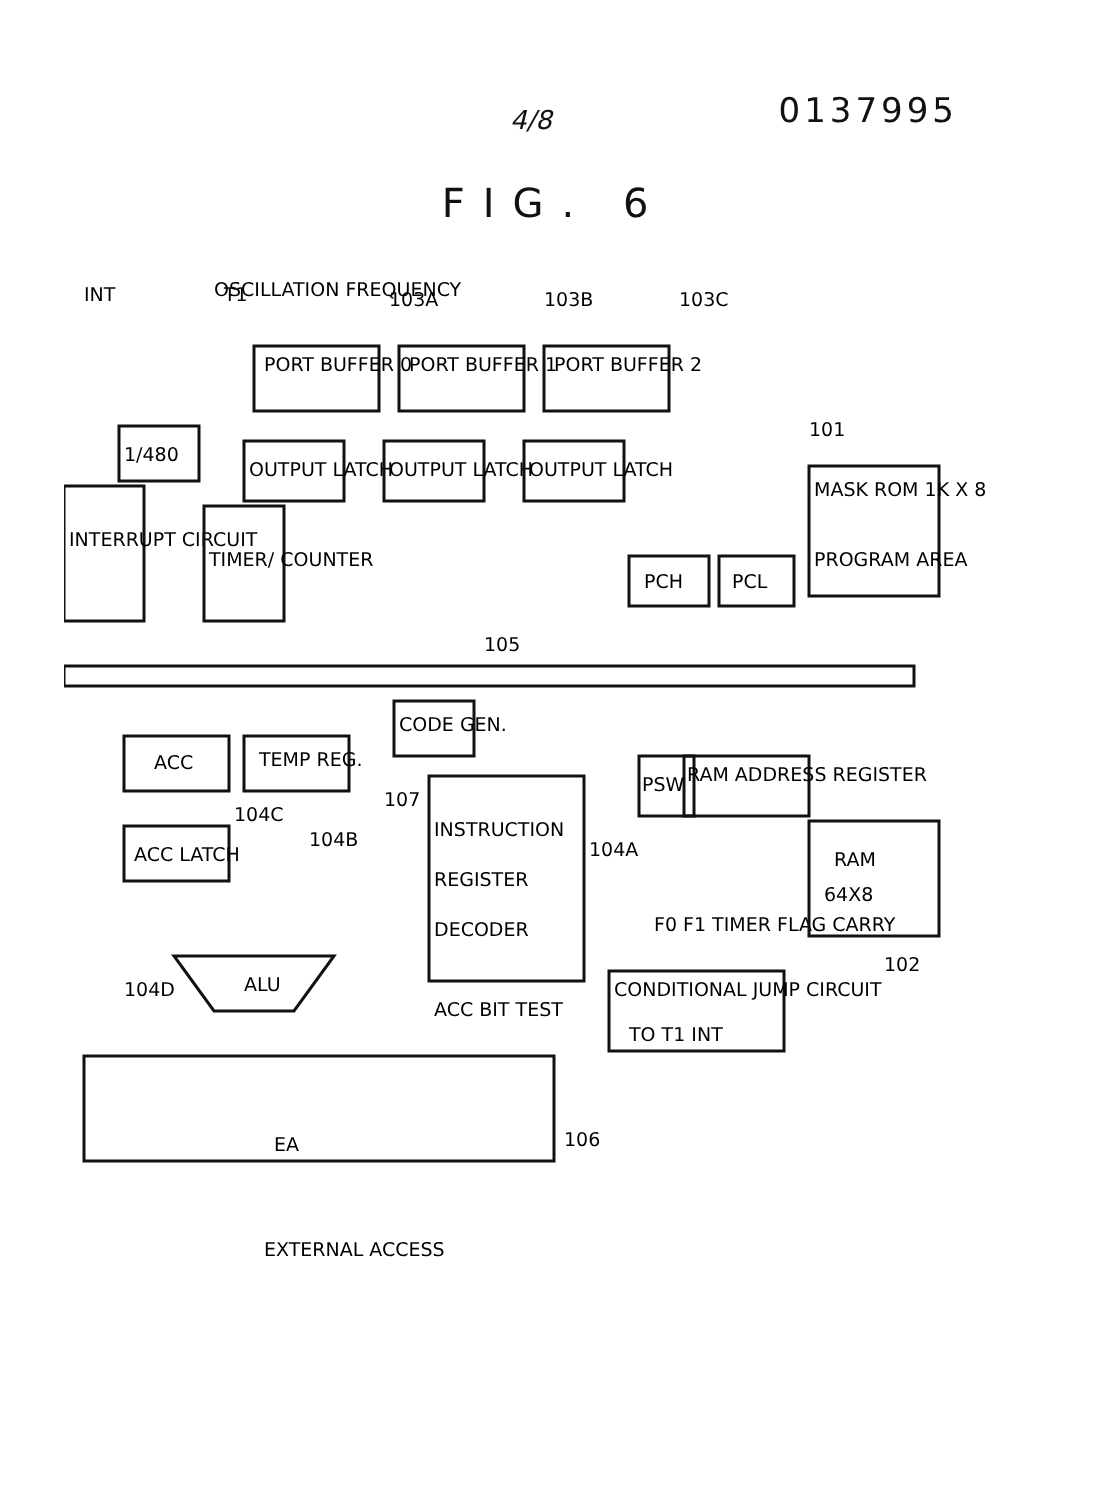0137995
4/8
FIG. 6
INT
OSCILLATION FREQUENCY
T1
PORT BUFFER 0
103A
PORT BUFFER 1
103B
PORT BUFFER 2
103C
1/480
INTERRUPT CIRCUIT
TIMER/ COUNTER
OUTPUT LATCH
OUTPUT LATCH
OUTPUT LATCH
101
MASK ROM 1K X 8
PROGRAM AREA
PCH
PCL
105
ACC
TEMP REG.
104C
104B
CODE GEN.
107
PSW
RAM ADDRESS REGISTER
ACC LATCH
INSTRUCTION
REGISTER
DECODER
104A
F0 F1 TIMER FLAG CARRY
RAM
64X8
102
ALU
104D
ACC BIT TEST
CONDITIONAL JUMP CIRCUIT
TO T1 INT
EA
106
EXTERNAL ACCESS